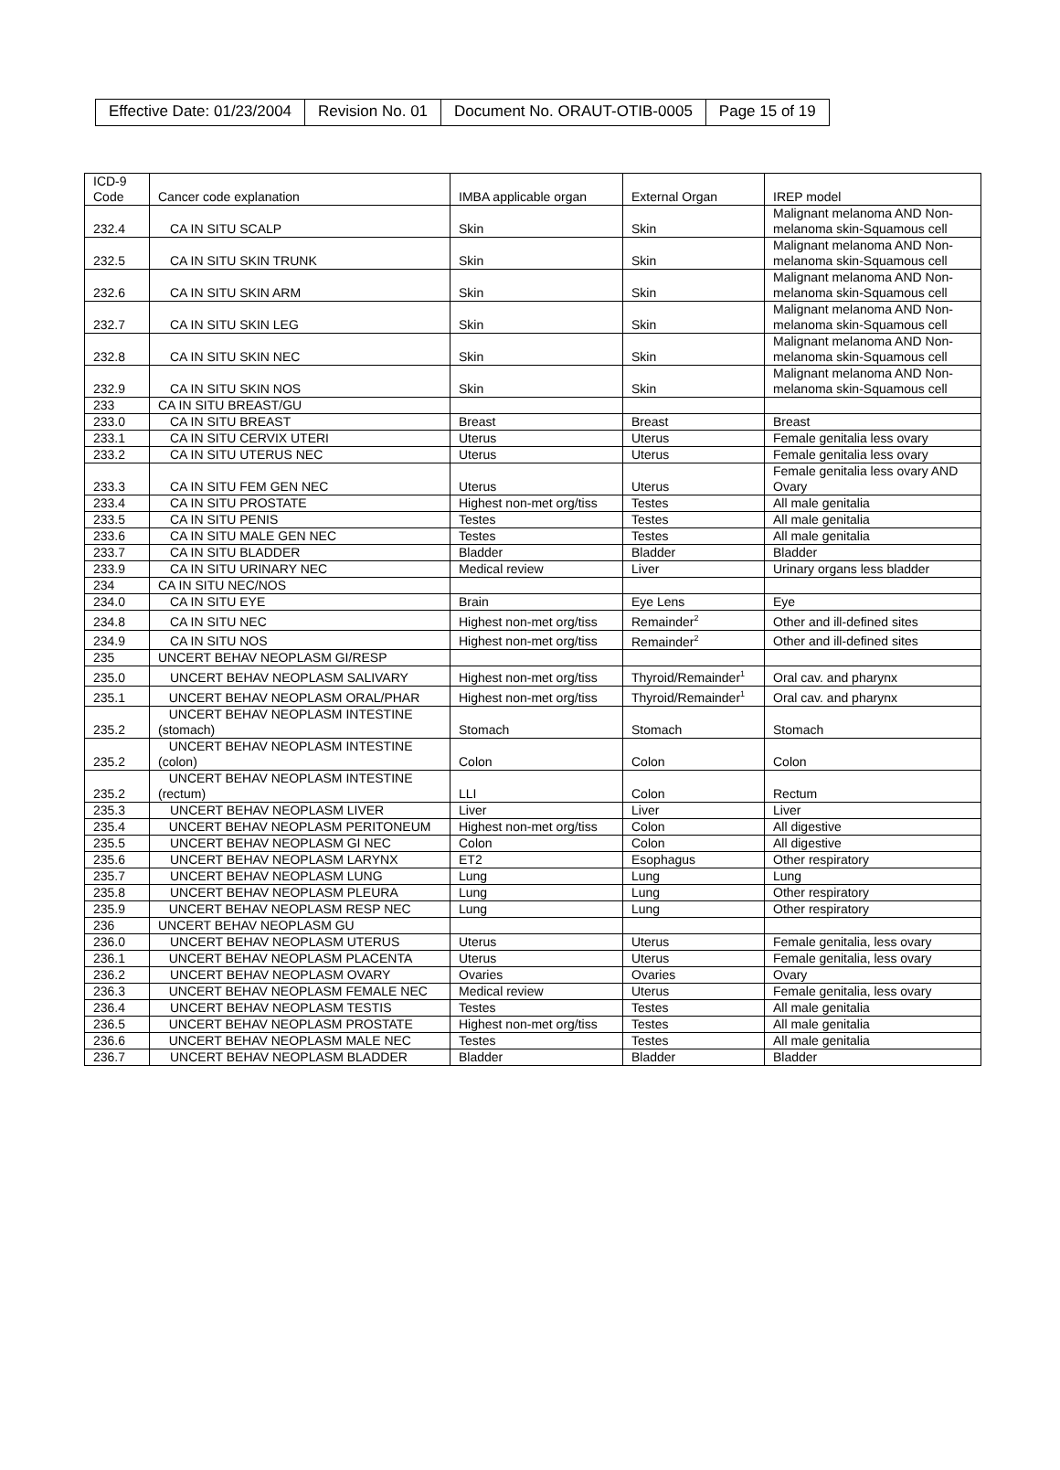| Effective Date: 01/23/2004 | Revision No. 01 | Document No. ORAUT-OTIB-0005 | Page 15 of 19 |
| ICD-9 Code | Cancer code explanation | IMBA applicable organ | External Organ | IREP model |
| 232.4 | CA IN SITU SCALP | Skin | Skin | Malignant melanoma AND Non-melanoma skin-Squamous cell |
| 232.5 | CA IN SITU SKIN TRUNK | Skin | Skin | Malignant melanoma AND Non-melanoma skin-Squamous cell |
| 232.6 | CA IN SITU SKIN ARM | Skin | Skin | Malignant melanoma AND Non-melanoma skin-Squamous cell |
| 232.7 | CA IN SITU SKIN LEG | Skin | Skin | Malignant melanoma AND Non-melanoma skin-Squamous cell |
| 232.8 | CA IN SITU SKIN NEC | Skin | Skin | Malignant melanoma AND Non-melanoma skin-Squamous cell |
| 232.9 | CA IN SITU SKIN NOS | Skin | Skin | Malignant melanoma AND Non-melanoma skin-Squamous cell |
| 233 | CA IN SITU BREAST/GU | | | |
| 233.0 | CA IN SITU BREAST | Breast | Breast | Breast |
| 233.1 | CA IN SITU CERVIX UTERI | Uterus | Uterus | Female genitalia less ovary |
| 233.2 | CA IN SITU UTERUS NEC | Uterus | Uterus | Female genitalia less ovary |
| 233.3 | CA IN SITU FEM GEN NEC | Uterus | Uterus | Female genitalia less ovary AND Ovary |
| 233.4 | CA IN SITU PROSTATE | Highest non-met org/tiss | Testes | All male genitalia |
| 233.5 | CA IN SITU PENIS | Testes | Testes | All male genitalia |
| 233.6 | CA IN SITU MALE GEN NEC | Testes | Testes | All male genitalia |
| 233.7 | CA IN SITU BLADDER | Bladder | Bladder | Bladder |
| 233.9 | CA IN SITU URINARY NEC | Medical review | Liver | Urinary organs less bladder |
| 234 | CA IN SITU NEC/NOS | | | |
| 234.0 | CA IN SITU EYE | Brain | Eye Lens | Eye |
| 234.8 | CA IN SITU NEC | Highest non-met org/tiss | Remainder<sup>2</sup> | Other and ill-defined sites |
| 234.9 | CA IN SITU NOS | Highest non-met org/tiss | Remainder<sup>2</sup> | Other and ill-defined sites |
| 235 | UNCERT BEHAV NEOPLASM GI/RESP | | | |
| 235.0 | UNCERT BEHAV NEOPLASM SALIVARY | Highest non-met org/tiss | Thyroid/Remainder<sup>1</sup> | Oral cav. and pharynx |
| 235.1 | UNCERT BEHAV NEOPLASM ORAL/PHAR | Highest non-met org/tiss | Thyroid/Remainder<sup>1</sup> | Oral cav. and pharynx |
| 235.2 | UNCERT BEHAV NEOPLASM INTESTINE (stomach) | Stomach | Stomach | Stomach |
| 235.2 | UNCERT BEHAV NEOPLASM INTESTINE (colon) | Colon | Colon | Colon |
| 235.2 | UNCERT BEHAV NEOPLASM INTESTINE (rectum) | LLI | Colon | Rectum |
| 235.3 | UNCERT BEHAV NEOPLASM LIVER | Liver | Liver | Liver |
| 235.4 | UNCERT BEHAV NEOPLASM PERITONEUM | Highest non-met org/tiss | Colon | All digestive |
| 235.5 | UNCERT BEHAV NEOPLASM GI NEC | Colon | Colon | All digestive |
| 235.6 | UNCERT BEHAV NEOPLASM LARYNX | ET2 | Esophagus | Other respiratory |
| 235.7 | UNCERT BEHAV NEOPLASM LUNG | Lung | Lung | Lung |
| 235.8 | UNCERT BEHAV NEOPLASM PLEURA | Lung | Lung | Other respiratory |
| 235.9 | UNCERT BEHAV NEOPLASM RESP NEC | Lung | Lung | Other respiratory |
| 236 | UNCERT BEHAV NEOPLASM GU | | | |
| 236.0 | UNCERT BEHAV NEOPLASM UTERUS | Uterus | Uterus | Female genitalia, less ovary |
| 236.1 | UNCERT BEHAV NEOPLASM PLACENTA | Uterus | Uterus | Female genitalia, less ovary |
| 236.2 | UNCERT BEHAV NEOPLASM OVARY | Ovaries | Ovaries | Ovary |
| 236.3 | UNCERT BEHAV NEOPLASM FEMALE NEC | Medical review | Uterus | Female genitalia, less ovary |
| 236.4 | UNCERT BEHAV NEOPLASM TESTIS | Testes | Testes | All male genitalia |
| 236.5 | UNCERT BEHAV NEOPLASM PROSTATE | Highest non-met org/tiss | Testes | All male genitalia |
| 236.6 | UNCERT BEHAV NEOPLASM MALE NEC | Testes | Testes | All male genitalia |
| 236.7 | UNCERT BEHAV NEOPLASM BLADDER | Bladder | Bladder | Bladder |